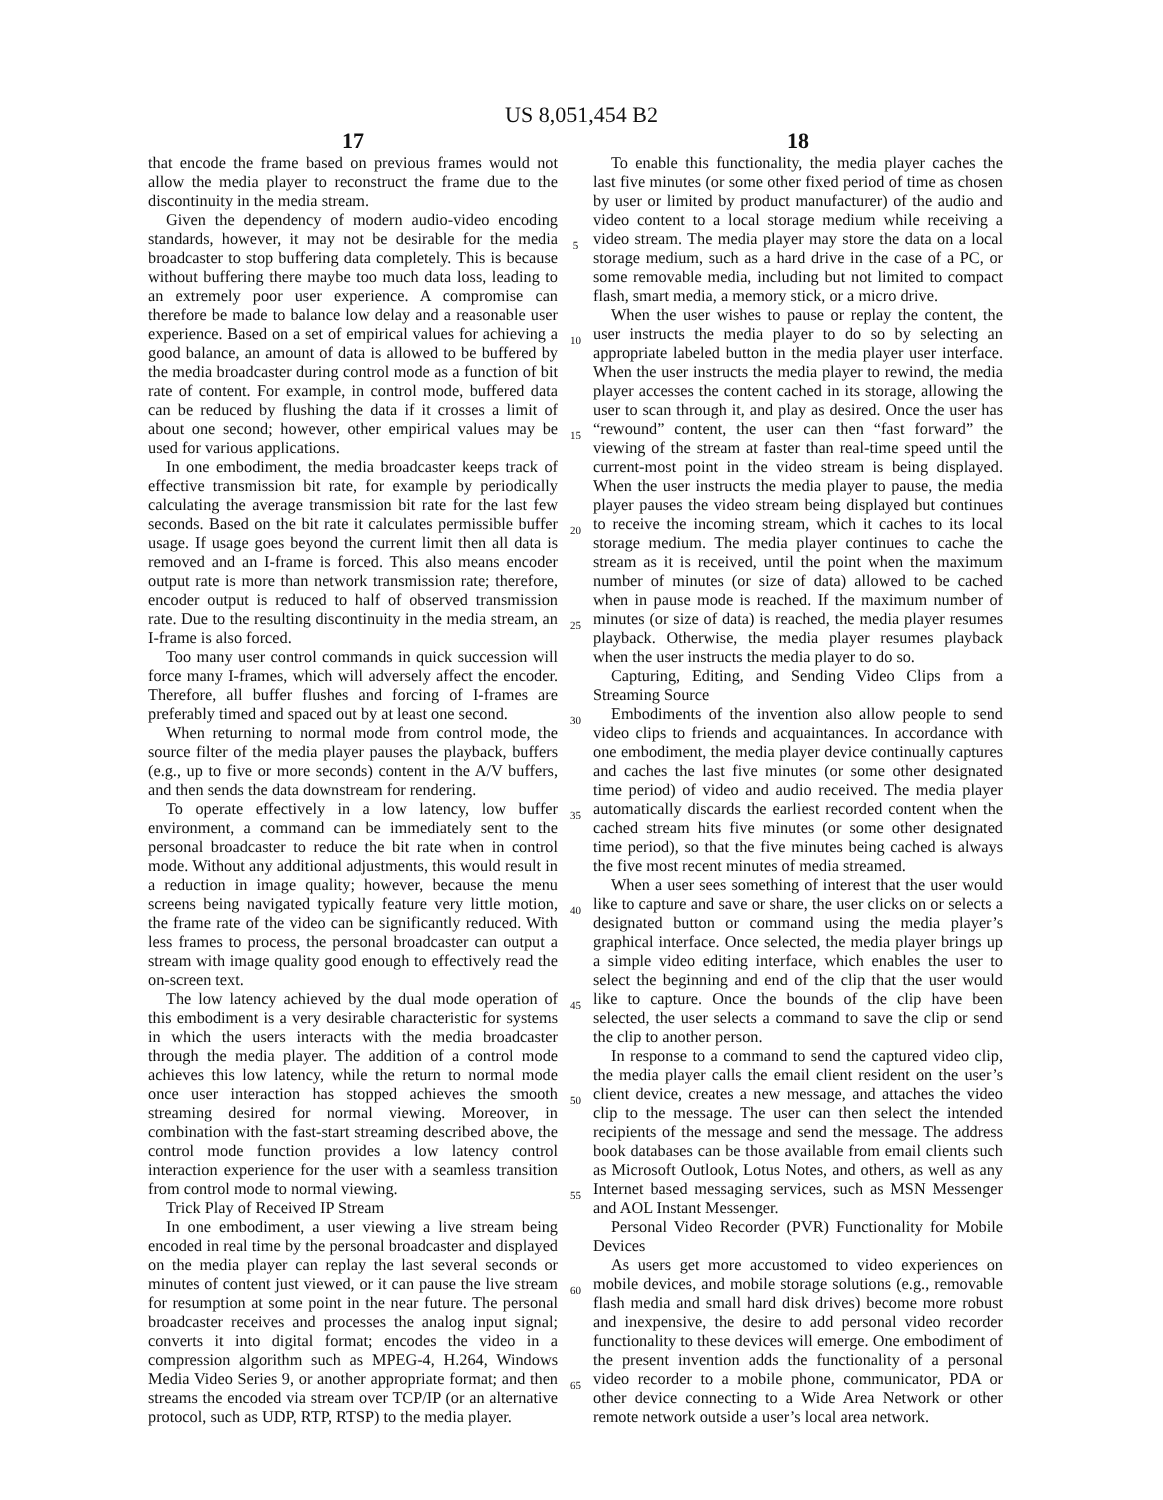US 8,051,454 B2
17
that encode the frame based on previous frames would not allow the media player to reconstruct the frame due to the discontinuity in the media stream.
Given the dependency of modern audio-video encoding standards, however, it may not be desirable for the media broadcaster to stop buffering data completely. This is because without buffering there maybe too much data loss, leading to an extremely poor user experience. A compromise can therefore be made to balance low delay and a reasonable user experience. Based on a set of empirical values for achieving a good balance, an amount of data is allowed to be buffered by the media broadcaster during control mode as a function of bit rate of content. For example, in control mode, buffered data can be reduced by flushing the data if it crosses a limit of about one second; however, other empirical values may be used for various applications.
In one embodiment, the media broadcaster keeps track of effective transmission bit rate, for example by periodically calculating the average transmission bit rate for the last few seconds. Based on the bit rate it calculates permissible buffer usage. If usage goes beyond the current limit then all data is removed and an I-frame is forced. This also means encoder output rate is more than network transmission rate; therefore, encoder output is reduced to half of observed transmission rate. Due to the resulting discontinuity in the media stream, an I-frame is also forced.
Too many user control commands in quick succession will force many I-frames, which will adversely affect the encoder. Therefore, all buffer flushes and forcing of I-frames are preferably timed and spaced out by at least one second.
When returning to normal mode from control mode, the source filter of the media player pauses the playback, buffers (e.g., up to five or more seconds) content in the A/V buffers, and then sends the data downstream for rendering.
To operate effectively in a low latency, low buffer environment, a command can be immediately sent to the personal broadcaster to reduce the bit rate when in control mode. Without any additional adjustments, this would result in a reduction in image quality; however, because the menu screens being navigated typically feature very little motion, the frame rate of the video can be significantly reduced. With less frames to process, the personal broadcaster can output a stream with image quality good enough to effectively read the on-screen text.
The low latency achieved by the dual mode operation of this embodiment is a very desirable characteristic for systems in which the users interacts with the media broadcaster through the media player. The addition of a control mode achieves this low latency, while the return to normal mode once user interaction has stopped achieves the smooth streaming desired for normal viewing. Moreover, in combination with the fast-start streaming described above, the control mode function provides a low latency control interaction experience for the user with a seamless transition from control mode to normal viewing.
Trick Play of Received IP Stream
In one embodiment, a user viewing a live stream being encoded in real time by the personal broadcaster and displayed on the media player can replay the last several seconds or minutes of content just viewed, or it can pause the live stream for resumption at some point in the near future. The personal broadcaster receives and processes the analog input signal; converts it into digital format; encodes the video in a compression algorithm such as MPEG-4, H.264, Windows Media Video Series 9, or another appropriate format; and then streams the encoded via stream over TCP/IP (or an alternative protocol, such as UDP, RTP, RTSP) to the media player.
5
10
15
20
25
30
35
40
45
50
55
60
65
18
To enable this functionality, the media player caches the last five minutes (or some other fixed period of time as chosen by user or limited by product manufacturer) of the audio and video content to a local storage medium while receiving a video stream. The media player may store the data on a local storage medium, such as a hard drive in the case of a PC, or some removable media, including but not limited to compact flash, smart media, a memory stick, or a micro drive.
When the user wishes to pause or replay the content, the user instructs the media player to do so by selecting an appropriate labeled button in the media player user interface. When the user instructs the media player to rewind, the media player accesses the content cached in its storage, allowing the user to scan through it, and play as desired. Once the user has “rewound” content, the user can then “fast forward” the viewing of the stream at faster than real-time speed until the current-most point in the video stream is being displayed. When the user instructs the media player to pause, the media player pauses the video stream being displayed but continues to receive the incoming stream, which it caches to its local storage medium. The media player continues to cache the stream as it is received, until the point when the maximum number of minutes (or size of data) allowed to be cached when in pause mode is reached. If the maximum number of minutes (or size of data) is reached, the media player resumes playback. Otherwise, the media player resumes playback when the user instructs the media player to do so.
Capturing, Editing, and Sending Video Clips from a Streaming Source
Embodiments of the invention also allow people to send video clips to friends and acquaintances. In accordance with one embodiment, the media player device continually captures and caches the last five minutes (or some other designated time period) of video and audio received. The media player automatically discards the earliest recorded content when the cached stream hits five minutes (or some other designated time period), so that the five minutes being cached is always the five most recent minutes of media streamed.
When a user sees something of interest that the user would like to capture and save or share, the user clicks on or selects a designated button or command using the media player’s graphical interface. Once selected, the media player brings up a simple video editing interface, which enables the user to select the beginning and end of the clip that the user would like to capture. Once the bounds of the clip have been selected, the user selects a command to save the clip or send the clip to another person.
In response to a command to send the captured video clip, the media player calls the email client resident on the user’s client device, creates a new message, and attaches the video clip to the message. The user can then select the intended recipients of the message and send the message. The address book databases can be those available from email clients such as Microsoft Outlook, Lotus Notes, and others, as well as any Internet based messaging services, such as MSN Messenger and AOL Instant Messenger.
Personal Video Recorder (PVR) Functionality for Mobile Devices
As users get more accustomed to video experiences on mobile devices, and mobile storage solutions (e.g., removable flash media and small hard disk drives) become more robust and inexpensive, the desire to add personal video recorder functionality to these devices will emerge. One embodiment of the present invention adds the functionality of a personal video recorder to a mobile phone, communicator, PDA or other device connecting to a Wide Area Network or other remote network outside a user’s local area network.